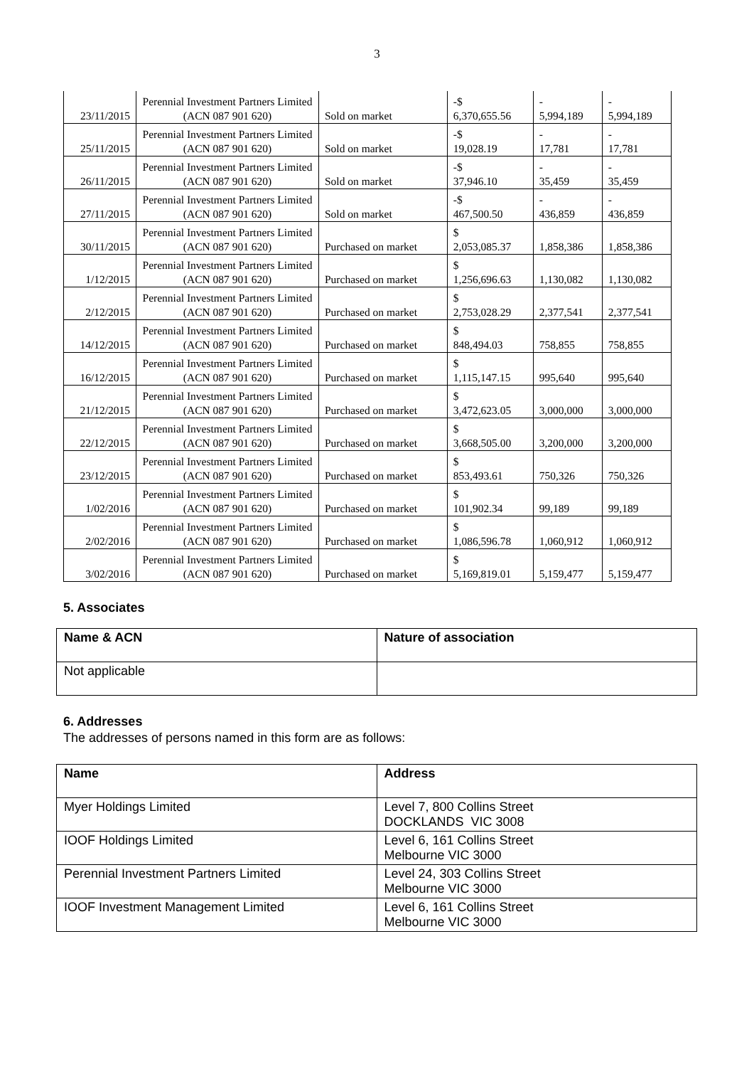3
| 23/11/2015 | Perennial Investment Partners Limited (ACN 087 901 620) | Sold on market | -$ 6,370,655.56 | - 5,994,189 | - 5,994,189 |
| 25/11/2015 | Perennial Investment Partners Limited (ACN 087 901 620) | Sold on market | -$ 19,028.19 | - 17,781 | - 17,781 |
| 26/11/2015 | Perennial Investment Partners Limited (ACN 087 901 620) | Sold on market | -$ 37,946.10 | - 35,459 | - 35,459 |
| 27/11/2015 | Perennial Investment Partners Limited (ACN 087 901 620) | Sold on market | -$ 467,500.50 | - 436,859 | - 436,859 |
| 30/11/2015 | Perennial Investment Partners Limited (ACN 087 901 620) | Purchased on market | $ 2,053,085.37 | 1,858,386 | 1,858,386 |
| 1/12/2015 | Perennial Investment Partners Limited (ACN 087 901 620) | Purchased on market | $ 1,256,696.63 | 1,130,082 | 1,130,082 |
| 2/12/2015 | Perennial Investment Partners Limited (ACN 087 901 620) | Purchased on market | $ 2,753,028.29 | 2,377,541 | 2,377,541 |
| 14/12/2015 | Perennial Investment Partners Limited (ACN 087 901 620) | Purchased on market | $ 848,494.03 | 758,855 | 758,855 |
| 16/12/2015 | Perennial Investment Partners Limited (ACN 087 901 620) | Purchased on market | $ 1,115,147.15 | 995,640 | 995,640 |
| 21/12/2015 | Perennial Investment Partners Limited (ACN 087 901 620) | Purchased on market | $ 3,472,623.05 | 3,000,000 | 3,000,000 |
| 22/12/2015 | Perennial Investment Partners Limited (ACN 087 901 620) | Purchased on market | $ 3,668,505.00 | 3,200,000 | 3,200,000 |
| 23/12/2015 | Perennial Investment Partners Limited (ACN 087 901 620) | Purchased on market | $ 853,493.61 | 750,326 | 750,326 |
| 1/02/2016 | Perennial Investment Partners Limited (ACN 087 901 620) | Purchased on market | $ 101,902.34 | 99,189 | 99,189 |
| 2/02/2016 | Perennial Investment Partners Limited (ACN 087 901 620) | Purchased on market | $ 1,086,596.78 | 1,060,912 | 1,060,912 |
| 3/02/2016 | Perennial Investment Partners Limited (ACN 087 901 620) | Purchased on market | $ 5,169,819.01 | 5,159,477 | 5,159,477 |
5. Associates
| Name & ACN | Nature of association |
| --- | --- |
| Not applicable | |
6. Addresses
The addresses of persons named in this form are as follows:
| Name | Address |
| --- | --- |
| Myer Holdings Limited | Level 7, 800 Collins Street DOCKLANDS VIC 3008 |
| IOOF Holdings Limited | Level 6, 161 Collins Street Melbourne VIC 3000 |
| Perennial Investment Partners Limited | Level 24, 303 Collins Street Melbourne VIC 3000 |
| IOOF Investment Management Limited | Level 6, 161 Collins Street Melbourne VIC 3000 |